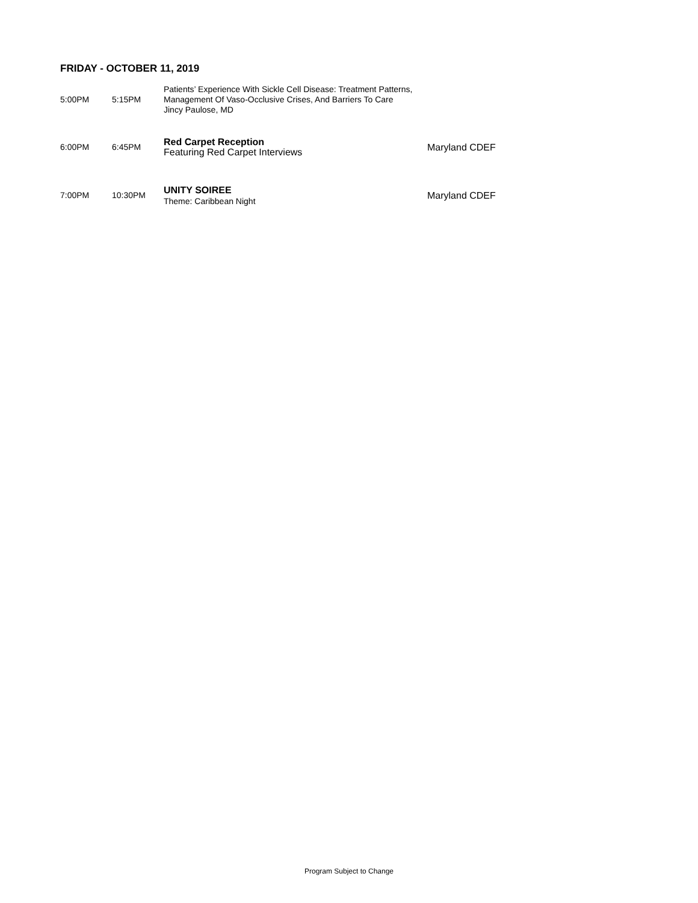FRIDAY - OCTOBER 11, 2019
| 5:00PM | 5:15PM | Patients’ Experience With Sickle Cell Disease: Treatment Patterns, Management Of Vaso-Occlusive Crises, And Barriers To Care Jincy Paulose, MD | |
| 6:00PM | 6:45PM | Red Carpet Reception Featuring Red Carpet Interviews | Maryland CDEF |
| 7:00PM | 10:30PM | UNITY SOIREE Theme: Caribbean Night | Maryland CDEF |
Program Subject to Change